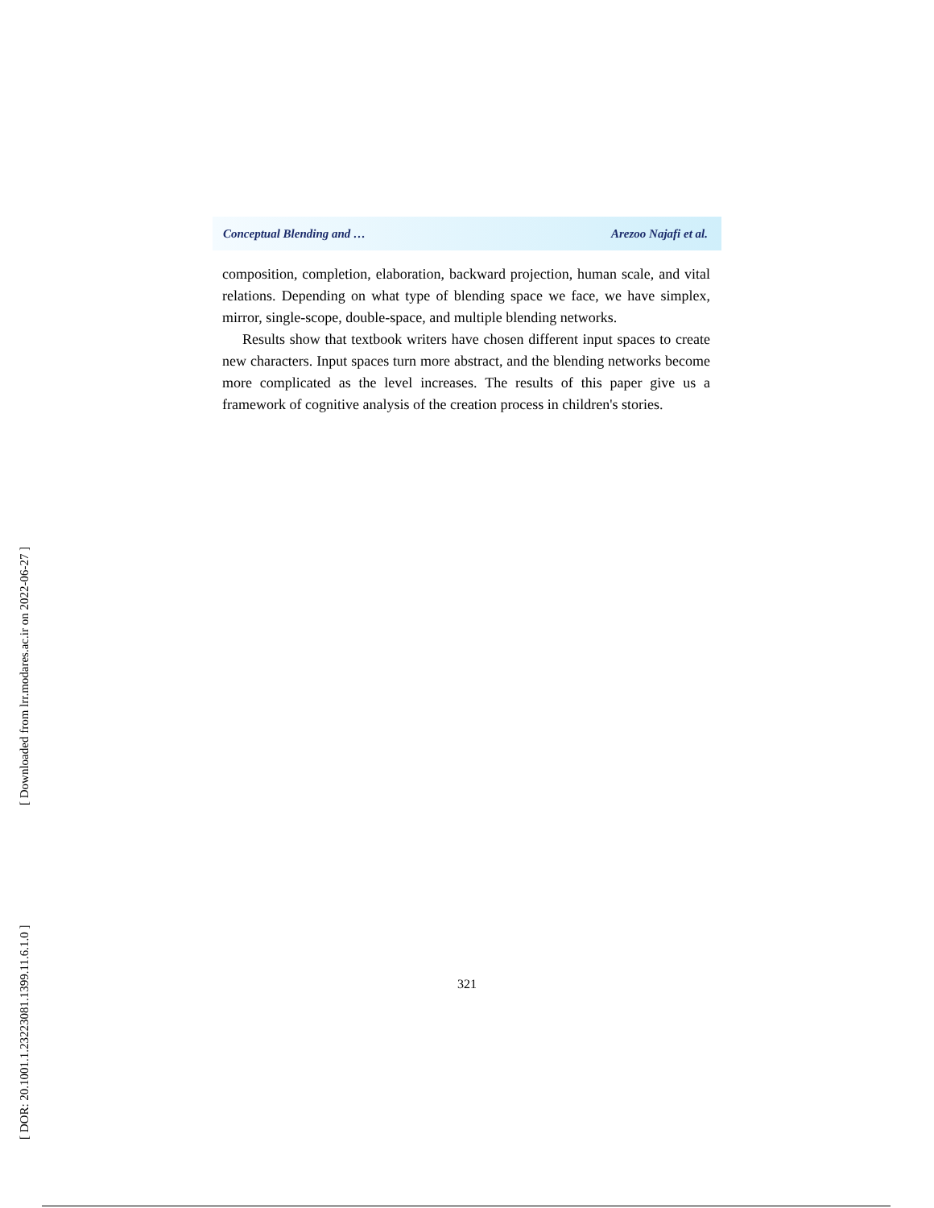Conceptual Blending and … Arezoo Najafi et al.
composition, completion, elaboration, backward projection, human scale, and vital relations. Depending on what type of blending space we face, we have simplex, mirror, single-scope, double-space, and multiple blending networks.
Results show that textbook writers have chosen different input spaces to create new characters. Input spaces turn more abstract, and the blending networks become more complicated as the level increases. The results of this paper give us a framework of cognitive analysis of the creation process in children's stories.
321
[ Downloaded from lrr.modares.ac.ir on 2022-06-27 ]
[ DOR: 20.1001.1.23223081.1399.11.6.1.0 ]